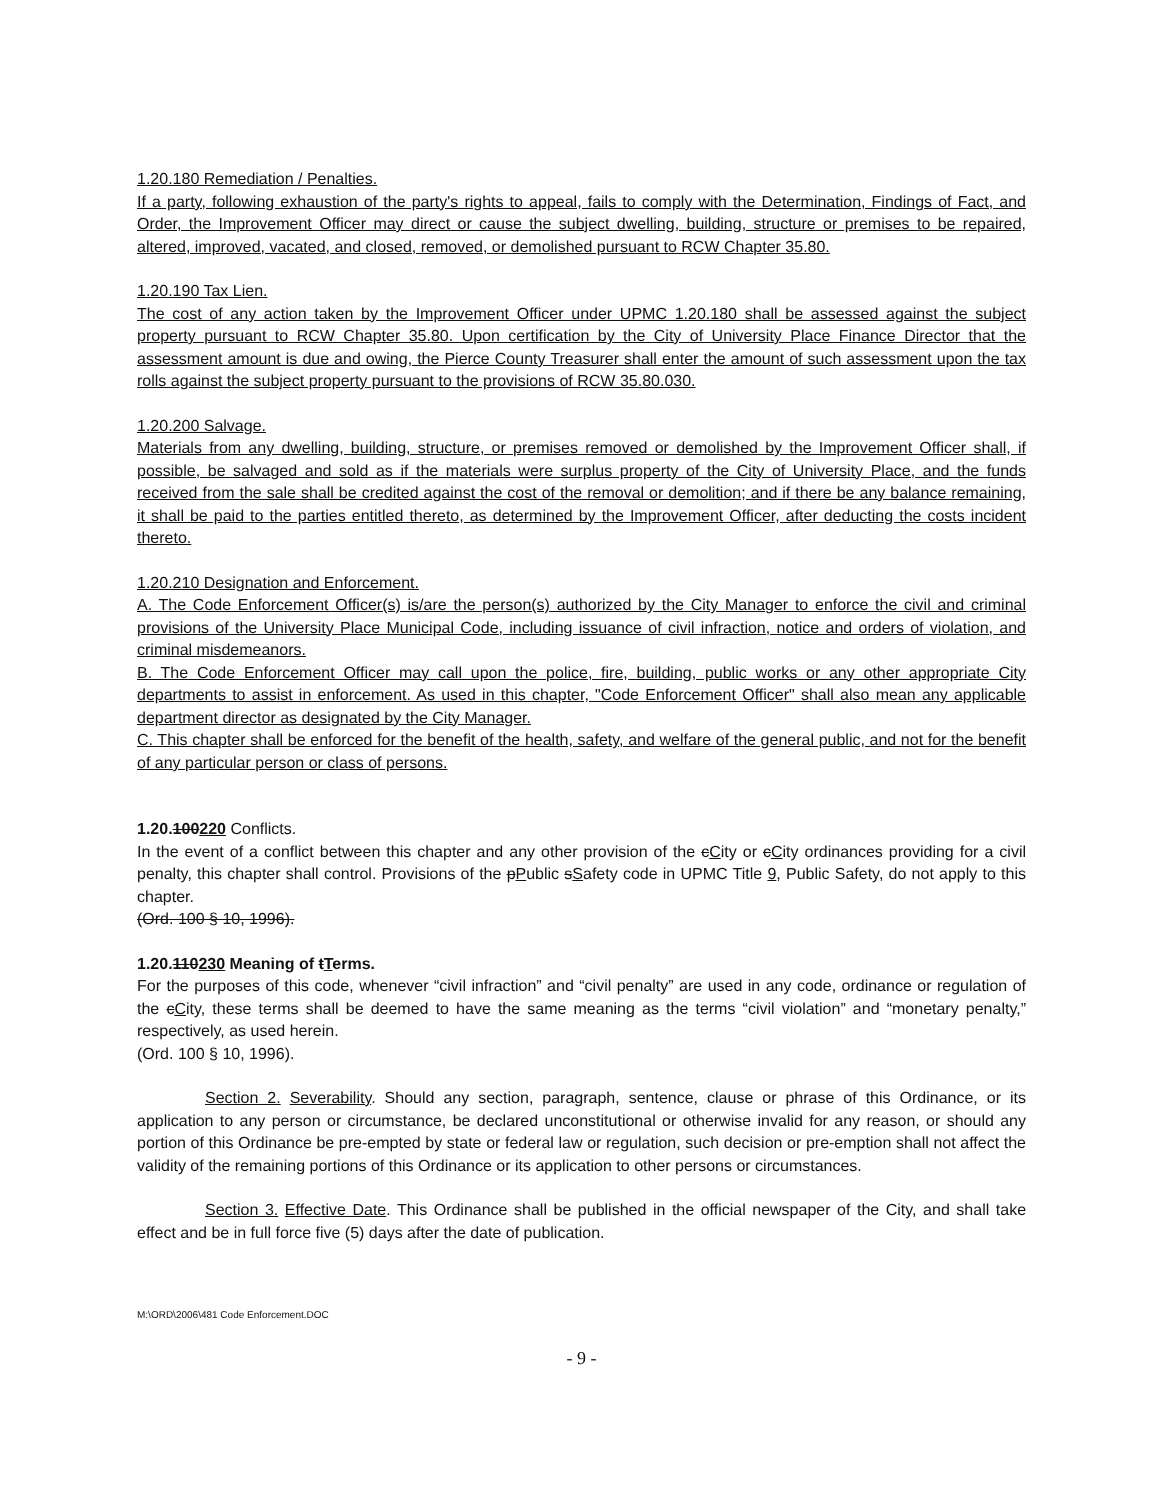1.20.180 Remediation / Penalties.
If a party, following exhaustion of the party's rights to appeal, fails to comply with the Determination, Findings of Fact, and Order, the Improvement Officer may direct or cause the subject dwelling, building, structure or premises to be repaired, altered, improved, vacated, and closed, removed, or demolished pursuant to RCW Chapter 35.80.
1.20.190 Tax Lien.
The cost of any action taken by the Improvement Officer under UPMC 1.20.180 shall be assessed against the subject property pursuant to RCW Chapter 35.80. Upon certification by the City of University Place Finance Director that the assessment amount is due and owing, the Pierce County Treasurer shall enter the amount of such assessment upon the tax rolls against the subject property pursuant to the provisions of RCW 35.80.030.
1.20.200 Salvage.
Materials from any dwelling, building, structure, or premises removed or demolished by the Improvement Officer shall, if possible, be salvaged and sold as if the materials were surplus property of the City of University Place, and the funds received from the sale shall be credited against the cost of the removal or demolition; and if there be any balance remaining, it shall be paid to the parties entitled thereto, as determined by the Improvement Officer, after deducting the costs incident thereto.
1.20.210 Designation and Enforcement.
A. The Code Enforcement Officer(s) is/are the person(s) authorized by the City Manager to enforce the civil and criminal provisions of the University Place Municipal Code, including issuance of civil infraction, notice and orders of violation, and criminal misdemeanors.
B. The Code Enforcement Officer may call upon the police, fire, building, public works or any other appropriate City departments to assist in enforcement. As used in this chapter, "Code Enforcement Officer" shall also mean any applicable department director as designated by the City Manager.
C. This chapter shall be enforced for the benefit of the health, safety, and welfare of the general public, and not for the benefit of any particular person or class of persons.
1.20.100220 Conflicts.
In the event of a conflict between this chapter and any other provision of the cCity or cCity ordinances providing for a civil penalty, this chapter shall control. Provisions of the pPublic sSafety code in UPMC Title 9, Public Safety, do not apply to this chapter.
(Ord. 100 § 10, 1996).
1.20.110230 Meaning of tTerms.
For the purposes of this code, whenever “civil infraction” and “civil penalty” are used in any code, ordinance or regulation of the cCity, these terms shall be deemed to have the same meaning as the terms “civil violation” and “monetary penalty,” respectively, as used herein.
(Ord. 100 § 10, 1996).
Section 2. Severability. Should any section, paragraph, sentence, clause or phrase of this Ordinance, or its application to any person or circumstance, be declared unconstitutional or otherwise invalid for any reason, or should any portion of this Ordinance be pre-empted by state or federal law or regulation, such decision or pre-emption shall not affect the validity of the remaining portions of this Ordinance or its application to other persons or circumstances.
Section 3. Effective Date. This Ordinance shall be published in the official newspaper of the City, and shall take effect and be in full force five (5) days after the date of publication.
M:\ORD\2006\481 Code Enforcement.DOC
- 9 -